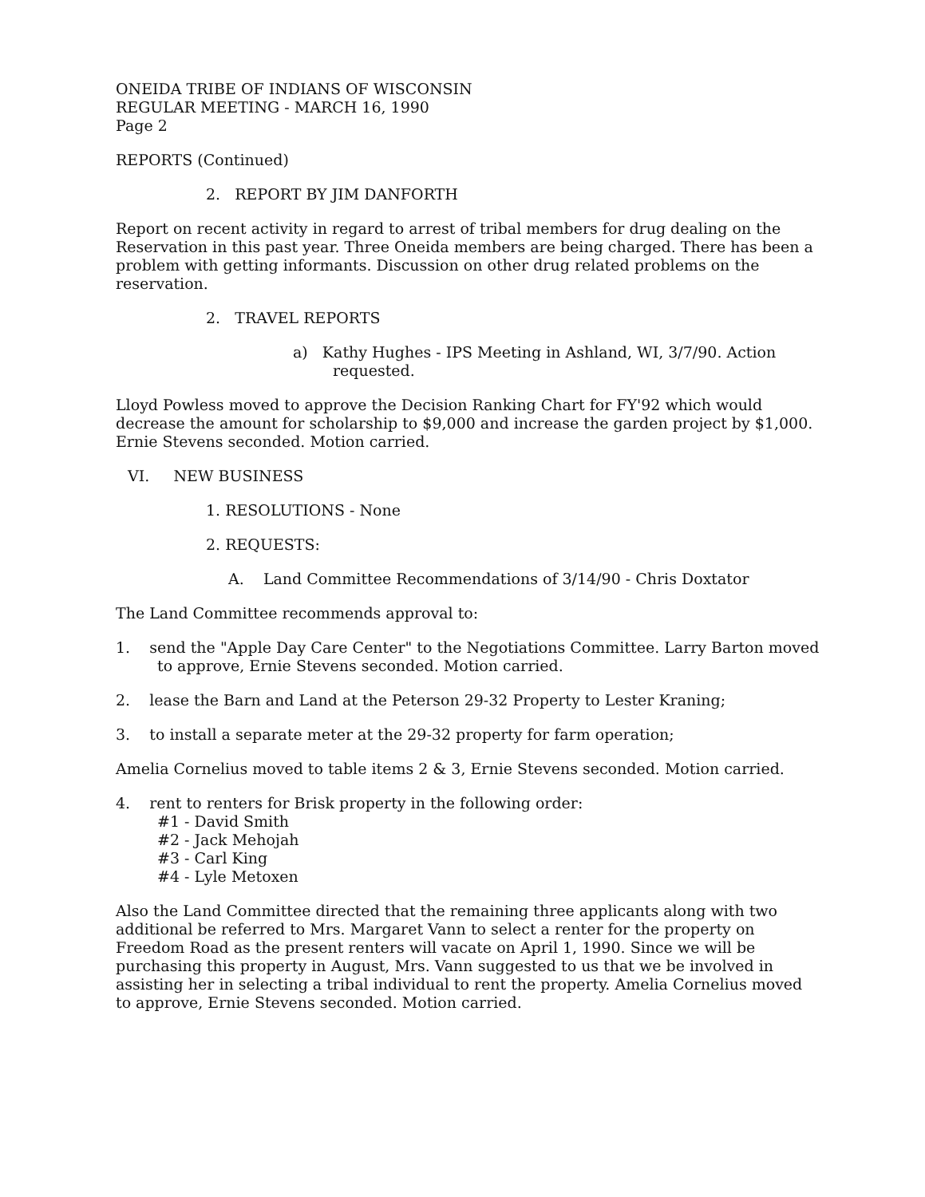ONEIDA TRIBE OF INDIANS OF WISCONSIN
REGULAR MEETING - MARCH 16, 1990
Page 2
REPORTS (Continued)
2. REPORT BY JIM DANFORTH
Report on recent activity in regard to arrest of tribal members for drug dealing on the Reservation in this past year. Three Oneida members are being charged. There has been a problem with getting informants. Discussion on other drug related problems on the reservation.
2. TRAVEL REPORTS
a) Kathy Hughes - IPS Meeting in Ashland, WI, 3/7/90. Action requested.
Lloyd Powless moved to approve the Decision Ranking Chart for FY'92 which would decrease the amount for scholarship to $9,000 and increase the garden project by $1,000. Ernie Stevens seconded. Motion carried.
VI. NEW BUSINESS
1. RESOLUTIONS - None
2. REQUESTS:
A. Land Committee Recommendations of 3/14/90 - Chris Doxtator
The Land Committee recommends approval to:
1. send the "Apple Day Care Center" to the Negotiations Committee. Larry Barton moved to approve, Ernie Stevens seconded. Motion carried.
2. lease the Barn and Land at the Peterson 29-32 Property to Lester Kraning;
3. to install a separate meter at the 29-32 property for farm operation;
Amelia Cornelius moved to table items 2 & 3, Ernie Stevens seconded. Motion carried.
4. rent to renters for Brisk property in the following order:
#1 - David Smith
#2 - Jack Mehojah
#3 - Carl King
#4 - Lyle Metoxen
Also the Land Committee directed that the remaining three applicants along with two additional be referred to Mrs. Margaret Vann to select a renter for the property on Freedom Road as the present renters will vacate on April 1, 1990. Since we will be purchasing this property in August, Mrs. Vann suggested to us that we be involved in assisting her in selecting a tribal individual to rent the property. Amelia Cornelius moved to approve, Ernie Stevens seconded. Motion carried.